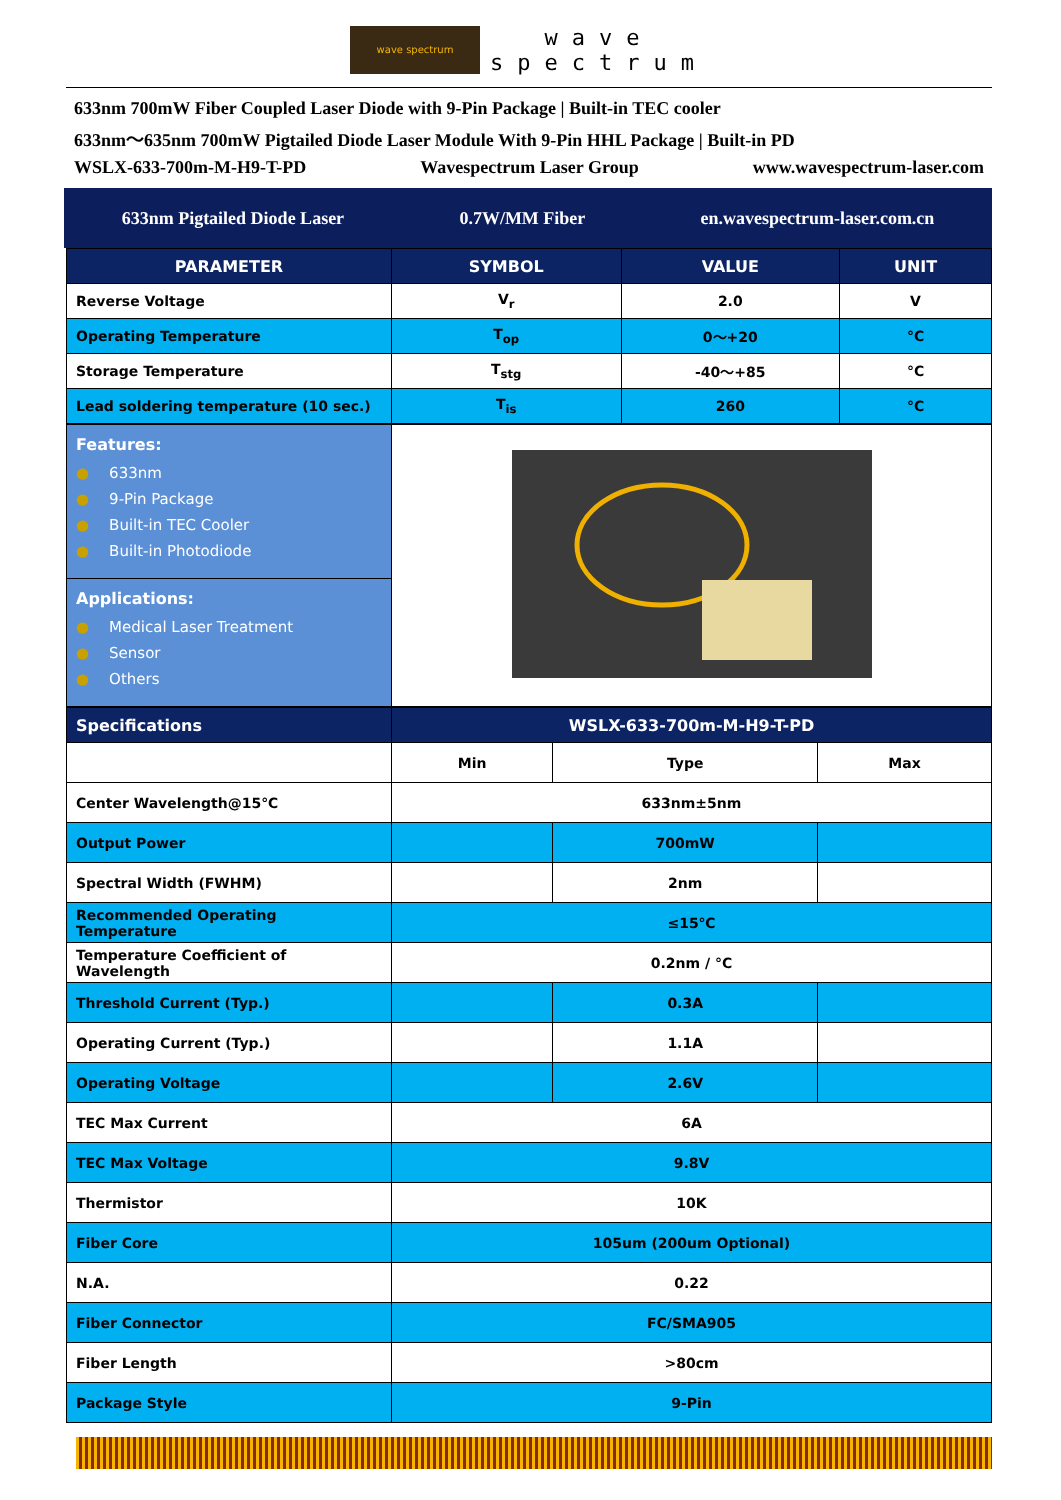wave spectrum wave
spectrum
633nm 700mW Fiber Coupled Laser Diode with 9-Pin Package | Built-in TEC cooler
633nm～635nm 700mW Pigtailed Diode Laser Module With 9-Pin HHL Package | Built-in PD
WSLX-633-700m-M-H9-T-PD Wavespectrum Laser Group www.wavespectrum-laser.com
633nm Pigtailed Diode Laser 0.7W/MM Fiber en.wavespectrum-laser.com.cn
| PARAMETER | SYMBOL | VALUE | UNIT |
| --- | --- | --- | --- |
| Reverse Voltage | V<sub>r</sub> | 2.0 | V |
| Operating Temperature | T<sub>op</sub> | 0～+20 | °C |
| Storage Temperature | T<sub>stg</sub> | -40～+85 | °C |
| Lead soldering temperature (10 sec.) | T<sub>is</sub> | 260 | °C |
| Features: ● 633nm ● 9-Pin Package ● Built-in TEC Cooler ● Built-in Photodiode | |
| Applications: ● Medical Laser Treatment ● Sensor ● Others | |
| Specifications | WSLX-633-700m-M-H9-T-PD | | |
| --- | --- | --- | --- |
| | Min | Type | Max |
| Center Wavelength@15℃ | 633nm±5nm | | |
| Output Power | | 700mW | |
| Spectral Width (FWHM) | | 2nm | |
| Recommended Operating Temperature | ≤15℃ | | |
| Temperature Coefficient of Wavelength | 0.2nm / °C | | |
| Threshold Current (Typ.) | | 0.3A | |
| Operating Current (Typ.) | | 1.1A | |
| Operating Voltage | | 2.6V | |
| TEC Max Current | 6A | | |
| TEC Max Voltage | 9.8V | | |
| Thermistor | 10K | | |
| Fiber Core | 105um (200um Optional) | | |
| N.A. | 0.22 | | |
| Fiber Connector | FC/SMA905 | | |
| Fiber Length | >80cm | | |
| Package Style | 9-Pin | | |